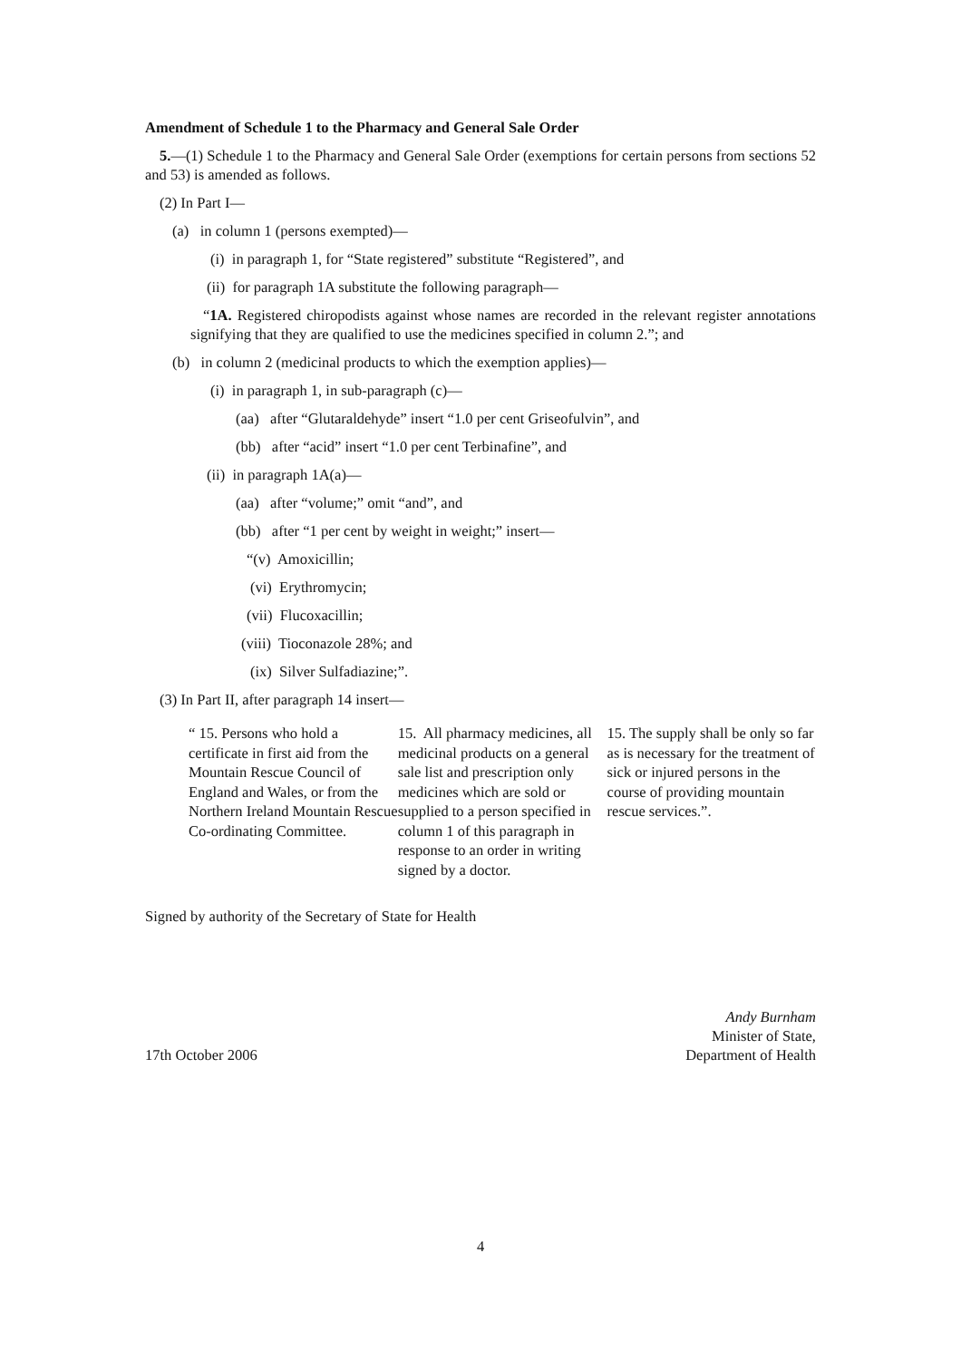Amendment of Schedule 1 to the Pharmacy and General Sale Order
5.—(1) Schedule 1 to the Pharmacy and General Sale Order (exemptions for certain persons from sections 52 and 53) is amended as follows.
(2) In Part I—
(a) in column 1 (persons exempted)—
(i) in paragraph 1, for “State registered” substitute “Registered”, and
(ii) for paragraph 1A substitute the following paragraph—
“1A. Registered chiropodists against whose names are recorded in the relevant register annotations signifying that they are qualified to use the medicines specified in column 2.”; and
(b) in column 2 (medicinal products to which the exemption applies)—
(i) in paragraph 1, in sub-paragraph (c)—
(aa) after “Glutaraldehyde” insert “1.0 per cent Griseofulvin”, and
(bb) after “acid” insert “1.0 per cent Terbinafine”, and
(ii) in paragraph 1A(a)—
(aa) after “volume;” omit “and”, and
(bb) after “1 per cent by weight in weight;” insert—
“(v) Amoxicillin;
(vi) Erythromycin;
(vii) Flucoxacillin;
(viii) Tioconazole 28%; and
(ix) Silver Sulfadiazine;”.
(3) In Part II, after paragraph 14 insert—
| “ 15. Persons who hold a certificate in first aid from the Mountain Rescue Council of England and Wales, or from the Northern Ireland Mountain Rescue Co-ordinating Committee. | 15. All pharmacy medicines, all medicinal products on a general sale list and prescription only medicines which are sold or supplied to a person specified in column 1 of this paragraph in response to an order in writing signed by a doctor. | 15. The supply shall be only so far as is necessary for the treatment of sick or injured persons in the course of providing mountain rescue services.”. |
Signed by authority of the Secretary of State for Health
17th October 2006
Andy Burnham
Minister of State,
Department of Health
4